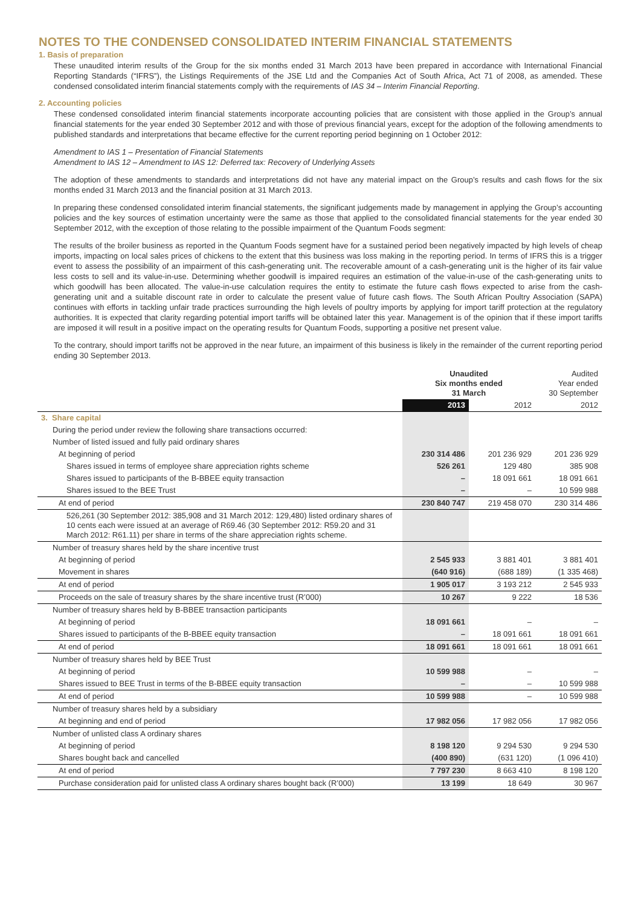NOTES TO THE CONDENSED CONSOLIDATED INTERIM FINANCIAL STATEMENTS
1. Basis of preparation
These unaudited interim results of the Group for the six months ended 31 March 2013 have been prepared in accordance with International Financial Reporting Standards (“IFRS”), the Listings Requirements of the JSE Ltd and the Companies Act of South Africa, Act 71 of 2008, as amended. These condensed consolidated interim financial statements comply with the requirements of IAS 34 – Interim Financial Reporting.
2. Accounting policies
These condensed consolidated interim financial statements incorporate accounting policies that are consistent with those applied in the Group’s annual financial statements for the year ended 30 September 2012 and with those of previous financial years, except for the adoption of the following amendments to published standards and interpretations that became effective for the current reporting period beginning on 1 October 2012:
Amendment to IAS 1 – Presentation of Financial Statements
Amendment to IAS 12 – Amendment to IAS 12: Deferred tax: Recovery of Underlying Assets
The adoption of these amendments to standards and interpretations did not have any material impact on the Group’s results and cash flows for the six months ended 31 March 2013 and the financial position at 31 March 2013.
In preparing these condensed consolidated interim financial statements, the significant judgements made by management in applying the Group’s accounting policies and the key sources of estimation uncertainty were the same as those that applied to the consolidated financial statements for the year ended 30 September 2012, with the exception of those relating to the possible impairment of the Quantum Foods segment:
The results of the broiler business as reported in the Quantum Foods segment have for a sustained period been negatively impacted by high levels of cheap imports, impacting on local sales prices of chickens to the extent that this business was loss making in the reporting period. In terms of IFRS this is a trigger event to assess the possibility of an impairment of this cash-generating unit. The recoverable amount of a cash-generating unit is the higher of its fair value less costs to sell and its value-in-use. Determining whether goodwill is impaired requires an estimation of the value-in-use of the cash-generating units to which goodwill has been allocated. The value-in-use calculation requires the entity to estimate the future cash flows expected to arise from the cash-generating unit and a suitable discount rate in order to calculate the present value of future cash flows. The South African Poultry Association (SAPA) continues with efforts in tackling unfair trade practices surrounding the high levels of poultry imports by applying for import tariff protection at the regulatory authorities. It is expected that clarity regarding potential import tariffs will be obtained later this year. Management is of the opinion that if these import tariffs are imposed it will result in a positive impact on the operating results for Quantum Foods, supporting a positive net present value.
To the contrary, should import tariffs not be approved in the near future, an impairment of this business is likely in the remainder of the current reporting period ending 30 September 2013.
| | Unaudited Six months ended 31 March | | Audited Year ended 30 September |
| --- | --- | --- | --- |
| | 2013 | 2012 | 2012 |
| 3. Share capital | | | |
| During the period under review the following share transactions occurred: | | | |
| Number of listed issued and fully paid ordinary shares | | | |
| At beginning of period | 230 314 486 | 201 236 929 | 201 236 929 |
| Shares issued in terms of employee share appreciation rights scheme | 526 261 | 129 480 | 385 908 |
| Shares issued to participants of the B-BBEE equity transaction | – | 18 091 661 | 18 091 661 |
| Shares issued to the BEE Trust | – | – | 10 599 988 |
| At end of period | 230 840 747 | 219 458 070 | 230 314 486 |
| 526,261 (30 September 2012: 385,908 and 31 March 2012: 129,480) listed ordinary shares of 10 cents each were issued at an average of R69.46 (30 September 2012: R59.20 and 31 March 2012: R61.11) per share in terms of the share appreciation rights scheme. | | | |
| Number of treasury shares held by the share incentive trust | | | |
| At beginning of period | 2 545 933 | 3 881 401 | 3 881 401 |
| Movement in shares | (640 916) | (688 189) | (1 335 468) |
| At end of period | 1 905 017 | 3 193 212 | 2 545 933 |
| Proceeds on the sale of treasury shares by the share incentive trust (R’000) | 10 267 | 9 222 | 18 536 |
| Number of treasury shares held by B-BBEE transaction participants | | | |
| At beginning of period | 18 091 661 | – | – |
| Shares issued to participants of the B-BBEE equity transaction | – | 18 091 661 | 18 091 661 |
| At end of period | 18 091 661 | 18 091 661 | 18 091 661 |
| Number of treasury shares held by BEE Trust | | | |
| At beginning of period | 10 599 988 | – | – |
| Shares issued to BEE Trust in terms of the B-BBEE equity transaction | – | – | 10 599 988 |
| At end of period | 10 599 988 | – | 10 599 988 |
| Number of treasury shares held by a subsidiary | | | |
| At beginning and end of period | 17 982 056 | 17 982 056 | 17 982 056 |
| Number of unlisted class A ordinary shares | | | |
| At beginning of period | 8 198 120 | 9 294 530 | 9 294 530 |
| Shares bought back and cancelled | (400 890) | (631 120) | (1 096 410) |
| At end of period | 7 797 230 | 8 663 410 | 8 198 120 |
| Purchase consideration paid for unlisted class A ordinary shares bought back (R’000) | 13 199 | 18 649 | 30 967 |